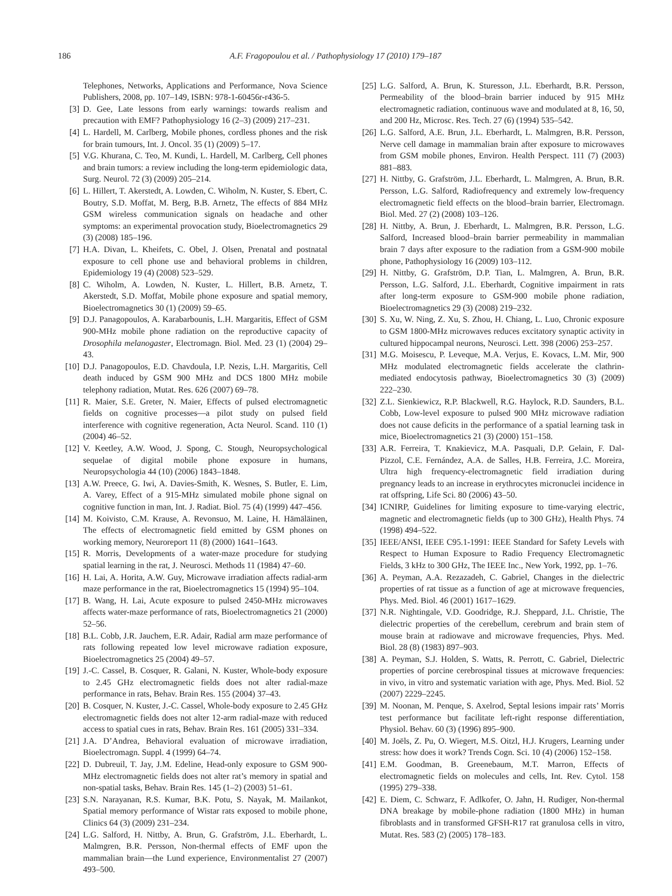186 A.F. Fragopoulou et al. / Pathophysiology 17 (2010) 179–187
Telephones, Networks, Applications and Performance, Nova Science Publishers, 2008, pp. 107–149, ISBN: 978-1-60456r-r436-5.
[3] D. Gee, Late lessons from early warnings: towards realism and precaution with EMF? Pathophysiology 16 (2–3) (2009) 217–231.
[4] L. Hardell, M. Carlberg, Mobile phones, cordless phones and the risk for brain tumours, Int. J. Oncol. 35 (1) (2009) 5–17.
[5] V.G. Khurana, C. Teo, M. Kundi, L. Hardell, M. Carlberg, Cell phones and brain tumors: a review including the long-term epidemiologic data, Surg. Neurol. 72 (3) (2009) 205–214.
[6] L. Hillert, T. Akerstedt, A. Lowden, C. Wiholm, N. Kuster, S. Ebert, C. Boutry, S.D. Moffat, M. Berg, B.B. Arnetz, The effects of 884 MHz GSM wireless communication signals on headache and other symptoms: an experimental provocation study, Bioelectromagnetics 29 (3) (2008) 185–196.
[7] H.A. Divan, L. Kheifets, C. Obel, J. Olsen, Prenatal and postnatal exposure to cell phone use and behavioral problems in children, Epidemiology 19 (4) (2008) 523–529.
[8] C. Wiholm, A. Lowden, N. Kuster, L. Hillert, B.B. Arnetz, T. Akerstedt, S.D. Moffat, Mobile phone exposure and spatial memory, Bioelectromagnetics 30 (1) (2009) 59–65.
[9] D.J. Panagopoulos, A. Karabarbounis, L.H. Margaritis, Effect of GSM 900-MHz mobile phone radiation on the reproductive capacity of Drosophila melanogaster, Electromagn. Biol. Med. 23 (1) (2004) 29–43.
[10] D.J. Panagopoulos, E.D. Chavdoula, I.P. Nezis, L.H. Margaritis, Cell death induced by GSM 900 MHz and DCS 1800 MHz mobile telephony radiation, Mutat. Res. 626 (2007) 69–78.
[11] R. Maier, S.E. Greter, N. Maier, Effects of pulsed electromagnetic fields on cognitive processes—a pilot study on pulsed field interference with cognitive regeneration, Acta Neurol. Scand. 110 (1) (2004) 46–52.
[12] V. Keetley, A.W. Wood, J. Spong, C. Stough, Neuropsychological sequelae of digital mobile phone exposure in humans, Neuropsychologia 44 (10) (2006) 1843–1848.
[13] A.W. Preece, G. Iwi, A. Davies-Smith, K. Wesnes, S. Butler, E. Lim, A. Varey, Effect of a 915-MHz simulated mobile phone signal on cognitive function in man, Int. J. Radiat. Biol. 75 (4) (1999) 447–456.
[14] M. Koivisto, C.M. Krause, A. Revonsuo, M. Laine, H. Hämäläinen, The effects of electromagnetic field emitted by GSM phones on working memory, Neuroreport 11 (8) (2000) 1641–1643.
[15] R. Morris, Developments of a water-maze procedure for studying spatial learning in the rat, J. Neurosci. Methods 11 (1984) 47–60.
[16] H. Lai, A. Horita, A.W. Guy, Microwave irradiation affects radial-arm maze performance in the rat, Bioelectromagnetics 15 (1994) 95–104.
[17] B. Wang, H. Lai, Acute exposure to pulsed 2450-MHz microwaves affects water-maze performance of rats, Bioelectromagnetics 21 (2000) 52–56.
[18] B.L. Cobb, J.R. Jauchem, E.R. Adair, Radial arm maze performance of rats following repeated low level microwave radiation exposure, Bioelectromagnetics 25 (2004) 49–57.
[19] J.-C. Cassel, B. Cosquer, R. Galani, N. Kuster, Whole-body exposure to 2.45 GHz electromagnetic fields does not alter radial-maze performance in rats, Behav. Brain Res. 155 (2004) 37–43.
[20] B. Cosquer, N. Kuster, J.-C. Cassel, Whole-body exposure to 2.45 GHz electromagnetic fields does not alter 12-arm radial-maze with reduced access to spatial cues in rats, Behav. Brain Res. 161 (2005) 331–334.
[21] J.A. D’Andrea, Behavioral evaluation of microwave irradiation, Bioelectromagn. Suppl. 4 (1999) 64–74.
[22] D. Dubreuil, T. Jay, J.M. Edeline, Head-only exposure to GSM 900-MHz electromagnetic fields does not alter rat’s memory in spatial and non-spatial tasks, Behav. Brain Res. 145 (1–2) (2003) 51–61.
[23] S.N. Narayanan, R.S. Kumar, B.K. Potu, S. Nayak, M. Mailankot, Spatial memory performance of Wistar rats exposed to mobile phone, Clinics 64 (3) (2009) 231–234.
[24] L.G. Salford, H. Nittby, A. Brun, G. Grafström, J.L. Eberhardt, L. Malmgren, B.R. Persson, Non-thermal effects of EMF upon the mammalian brain—the Lund experience, Environmentalist 27 (2007) 493–500.
[25] L.G. Salford, A. Brun, K. Sturesson, J.L. Eberhardt, B.R. Persson, Permeability of the blood–brain barrier induced by 915 MHz electromagnetic radiation, continuous wave and modulated at 8, 16, 50, and 200 Hz, Microsc. Res. Tech. 27 (6) (1994) 535–542.
[26] L.G. Salford, A.E. Brun, J.L. Eberhardt, L. Malmgren, B.R. Persson, Nerve cell damage in mammalian brain after exposure to microwaves from GSM mobile phones, Environ. Health Perspect. 111 (7) (2003) 881–883.
[27] H. Nittby, G. Grafström, J.L. Eberhardt, L. Malmgren, A. Brun, B.R. Persson, L.G. Salford, Radiofrequency and extremely low-frequency electromagnetic field effects on the blood–brain barrier, Electromagn. Biol. Med. 27 (2) (2008) 103–126.
[28] H. Nittby, A. Brun, J. Eberhardt, L. Malmgren, B.R. Persson, L.G. Salford, Increased blood–brain barrier permeability in mammalian brain 7 days after exposure to the radiation from a GSM-900 mobile phone, Pathophysiology 16 (2009) 103–112.
[29] H. Nittby, G. Grafström, D.P. Tian, L. Malmgren, A. Brun, B.R. Persson, L.G. Salford, J.L. Eberhardt, Cognitive impairment in rats after long-term exposure to GSM-900 mobile phone radiation, Bioelectromagnetics 29 (3) (2008) 219–232.
[30] S. Xu, W. Ning, Z. Xu, S. Zhou, H. Chiang, L. Luo, Chronic exposure to GSM 1800-MHz microwaves reduces excitatory synaptic activity in cultured hippocampal neurons, Neurosci. Lett. 398 (2006) 253–257.
[31] M.G. Moisescu, P. Leveque, M.A. Verjus, E. Kovacs, L.M. Mir, 900 MHz modulated electromagnetic fields accelerate the clathrin-mediated endocytosis pathway, Bioelectromagnetics 30 (3) (2009) 222–230.
[32] Z.L. Sienkiewicz, R.P. Blackwell, R.G. Haylock, R.D. Saunders, B.L. Cobb, Low-level exposure to pulsed 900 MHz microwave radiation does not cause deficits in the performance of a spatial learning task in mice, Bioelectromagnetics 21 (3) (2000) 151–158.
[33] A.R. Ferreira, T. Knakievicz, M.A. Pasquali, D.P. Gelain, F. Dal-Pizzol, C.E. Fernández, A.A. de Salles, H.B. Ferreira, J.C. Moreira, Ultra high frequency-electromagnetic field irradiation during pregnancy leads to an increase in erythrocytes micronuclei incidence in rat offspring, Life Sci. 80 (2006) 43–50.
[34] ICNIRP, Guidelines for limiting exposure to time-varying electric, magnetic and electromagnetic fields (up to 300 GHz), Health Phys. 74 (1998) 494–522.
[35] IEEE/ANSI, IEEE C95.1-1991: IEEE Standard for Safety Levels with Respect to Human Exposure to Radio Frequency Electromagnetic Fields, 3 kHz to 300 GHz, The IEEE Inc., New York, 1992, pp. 1–76.
[36] A. Peyman, A.A. Rezazadeh, C. Gabriel, Changes in the dielectric properties of rat tissue as a function of age at microwave frequencies, Phys. Med. Biol. 46 (2001) 1617–1629.
[37] N.R. Nightingale, V.D. Goodridge, R.J. Sheppard, J.L. Christie, The dielectric properties of the cerebellum, cerebrum and brain stem of mouse brain at radiowave and microwave frequencies, Phys. Med. Biol. 28 (8) (1983) 897–903.
[38] A. Peyman, S.J. Holden, S. Watts, R. Perrott, C. Gabriel, Dielectric properties of porcine cerebrospinal tissues at microwave frequencies: in vivo, in vitro and systematic variation with age, Phys. Med. Biol. 52 (2007) 2229–2245.
[39] M. Noonan, M. Penque, S. Axelrod, Septal lesions impair rats’ Morris test performance but facilitate left-right response differentiation, Physiol. Behav. 60 (3) (1996) 895–900.
[40] M. Joëls, Z. Pu, O. Wiegert, M.S. Oitzl, H.J. Krugers, Learning under stress: how does it work? Trends Cogn. Sci. 10 (4) (2006) 152–158.
[41] E.M. Goodman, B. Greenebaum, M.T. Marron, Effects of electromagnetic fields on molecules and cells, Int. Rev. Cytol. 158 (1995) 279–338.
[42] E. Diem, C. Schwarz, F. Adlkofer, O. Jahn, H. Rudiger, Non-thermal DNA breakage by mobile-phone radiation (1800 MHz) in human fibroblasts and in transformed GFSH-R17 rat granulosa cells in vitro, Mutat. Res. 583 (2) (2005) 178–183.